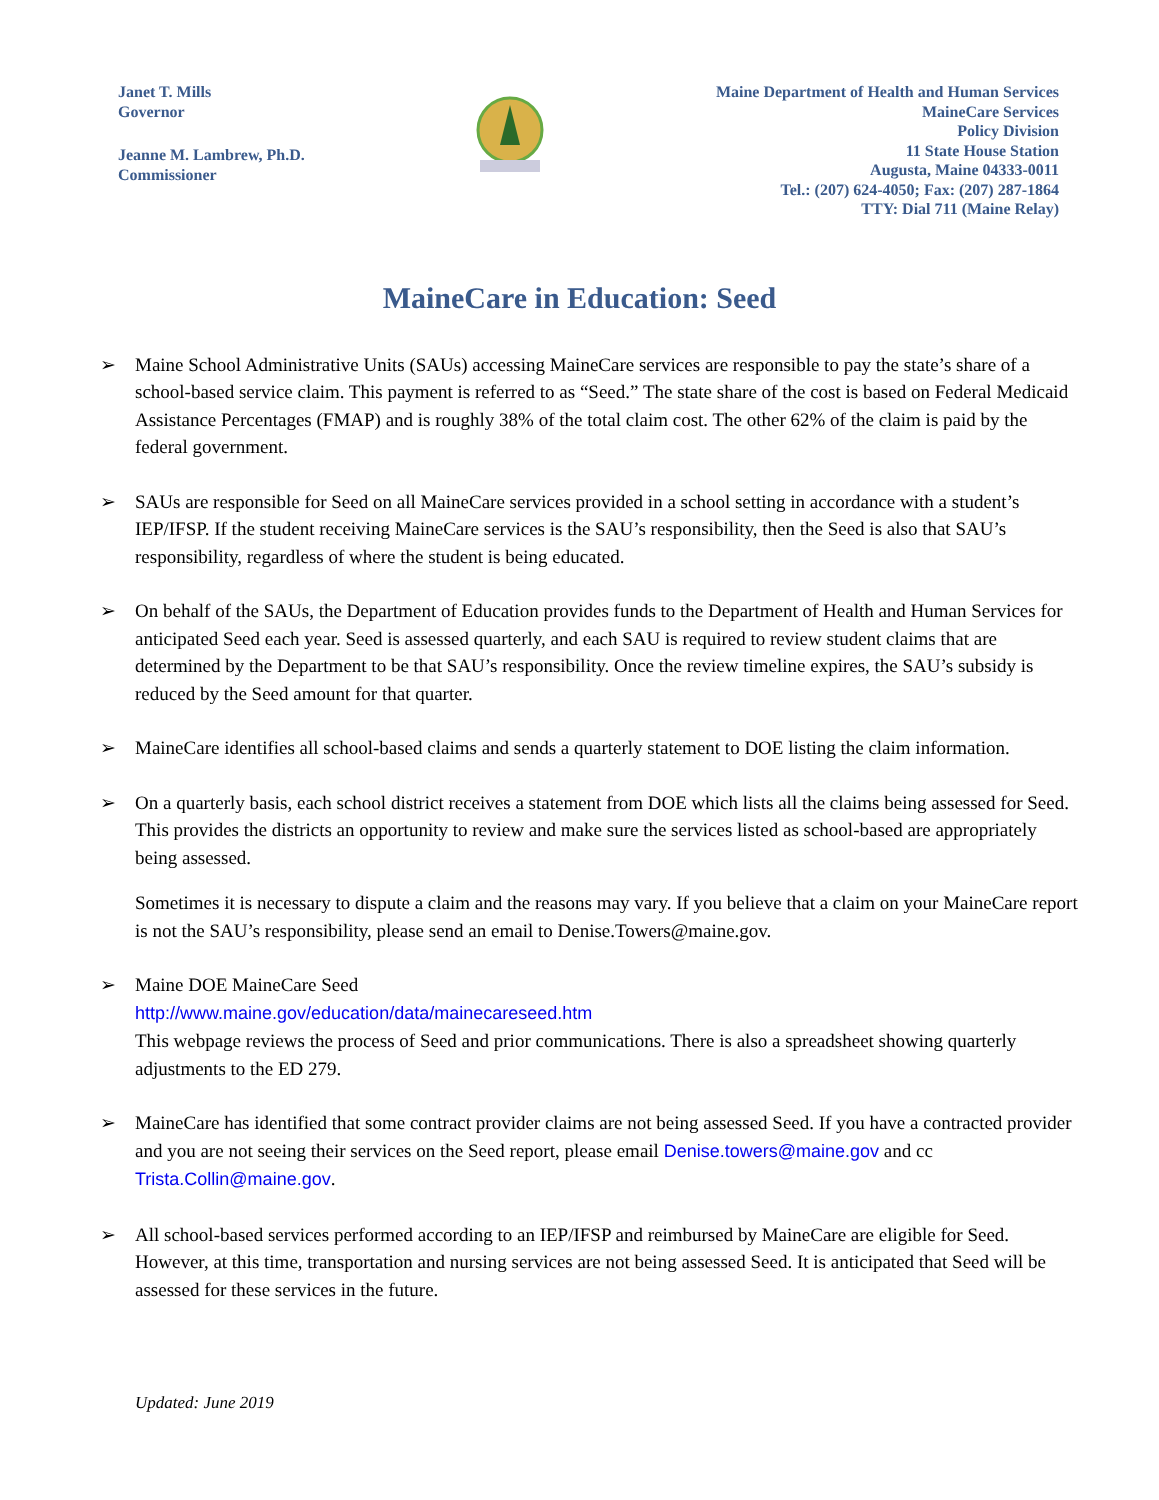Janet T. Mills
Governor
Jeanne M. Lambrew, Ph.D.
Commissioner
Maine Department of Health and Human Services
MaineCare Services
Policy Division
11 State House Station
Augusta, Maine 04333-0011
Tel.: (207) 624-4050; Fax: (207) 287-1864
TTY: Dial 711 (Maine Relay)
MaineCare in Education: Seed
➢ Maine School Administrative Units (SAUs) accessing MaineCare services are responsible to pay the state’s share of a school-based service claim. This payment is referred to as “Seed.” The state share of the cost is based on Federal Medicaid Assistance Percentages (FMAP) and is roughly 38% of the total claim cost. The other 62% of the claim is paid by the federal government.
➢ SAUs are responsible for Seed on all MaineCare services provided in a school setting in accordance with a student’s IEP/IFSP. If the student receiving MaineCare services is the SAU’s responsibility, then the Seed is also that SAU’s responsibility, regardless of where the student is being educated.
➢ On behalf of the SAUs, the Department of Education provides funds to the Department of Health and Human Services for anticipated Seed each year. Seed is assessed quarterly, and each SAU is required to review student claims that are determined by the Department to be that SAU’s responsibility. Once the review timeline expires, the SAU’s subsidy is reduced by the Seed amount for that quarter.
➢ MaineCare identifies all school-based claims and sends a quarterly statement to DOE listing the claim information.
➢ On a quarterly basis, each school district receives a statement from DOE which lists all the claims being assessed for Seed. This provides the districts an opportunity to review and make sure the services listed as school-based are appropriately being assessed.
Sometimes it is necessary to dispute a claim and the reasons may vary. If you believe that a claim on your MaineCare report is not the SAU’s responsibility, please send an email to Denise.Towers@maine.gov.
➢ Maine DOE MaineCare Seed
http://www.maine.gov/education/data/mainecareseed.htm
This webpage reviews the process of Seed and prior communications. There is also a spreadsheet showing quarterly adjustments to the ED 279.
➢ MaineCare has identified that some contract provider claims are not being assessed Seed. If you have a contracted provider and you are not seeing their services on the Seed report, please email Denise.towers@maine.gov and cc Trista.Collin@maine.gov.
➢ All school-based services performed according to an IEP/IFSP and reimbursed by MaineCare are eligible for Seed. However, at this time, transportation and nursing services are not being assessed Seed. It is anticipated that Seed will be assessed for these services in the future.
Updated: June 2019